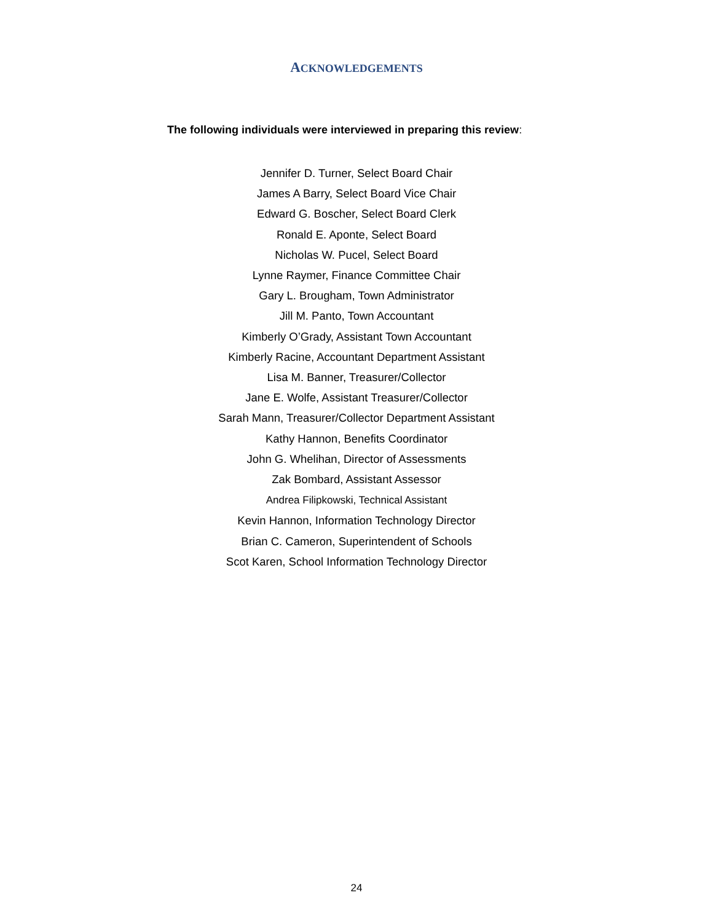ACKNOWLEDGEMENTS
The following individuals were interviewed in preparing this review:
Jennifer D. Turner, Select Board Chair
James A Barry, Select Board Vice Chair
Edward G. Boscher, Select Board Clerk
Ronald E. Aponte, Select Board
Nicholas W. Pucel, Select Board
Lynne Raymer, Finance Committee Chair
Gary L. Brougham, Town Administrator
Jill M. Panto, Town Accountant
Kimberly O’Grady, Assistant Town Accountant
Kimberly Racine, Accountant Department Assistant
Lisa M. Banner, Treasurer/Collector
Jane E. Wolfe, Assistant Treasurer/Collector
Sarah Mann, Treasurer/Collector Department Assistant
Kathy Hannon, Benefits Coordinator
John G. Whelihan, Director of Assessments
Zak Bombard, Assistant Assessor
Andrea Filipkowski, Technical Assistant
Kevin Hannon, Information Technology Director
Brian C. Cameron, Superintendent of Schools
Scot Karen, School Information Technology Director
24